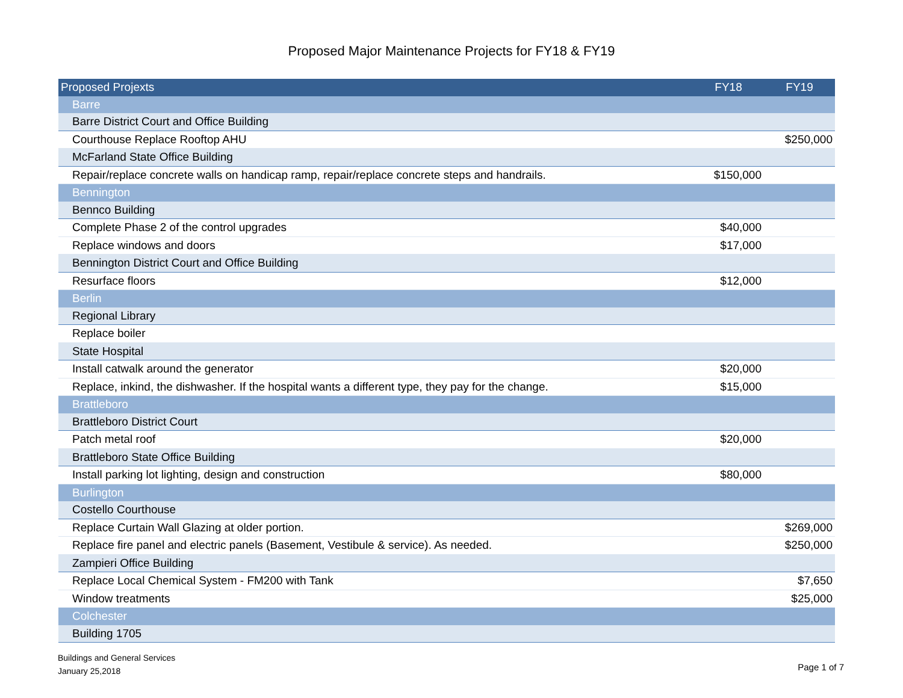Proposed Major Maintenance Projects for FY18 & FY19
| Proposed Projexts | FY18 | FY19 |
| --- | --- | --- |
| Barre | | |
| Barre District Court and Office Building | | |
| Courthouse Replace Rooftop AHU | | $250,000 |
| McFarland State Office Building | | |
| Repair/replace concrete walls on handicap ramp, repair/replace concrete steps and handrails. | $150,000 | |
| Bennington | | |
| Bennco Building | | |
| Complete Phase 2 of the control upgrades | $40,000 | |
| Replace windows and doors | $17,000 | |
| Bennington District Court and Office Building | | |
| Resurface floors | $12,000 | |
| Berlin | | |
| Regional Library | | |
| Replace boiler | | |
| State Hospital | | |
| Install catwalk around the generator | $20,000 | |
| Replace, inkind, the dishwasher. If the hospital wants a different type, they pay for the change. | $15,000 | |
| Brattleboro | | |
| Brattleboro District Court | | |
| Patch metal roof | $20,000 | |
| Brattleboro State Office Building | | |
| Install parking lot lighting, design and construction | $80,000 | |
| Burlington | | |
| Costello Courthouse | | |
| Replace Curtain Wall Glazing at older portion. | | $269,000 |
| Replace fire panel and electric panels (Basement, Vestibule & service). As needed. | | $250,000 |
| Zampieri Office Building | | |
| Replace Local Chemical System - FM200 with Tank | | $7,650 |
| Window treatments | | $25,000 |
| Colchester | | |
| Building 1705 | | |
Buildings and General Services
January 25,2018
Page 1 of 7